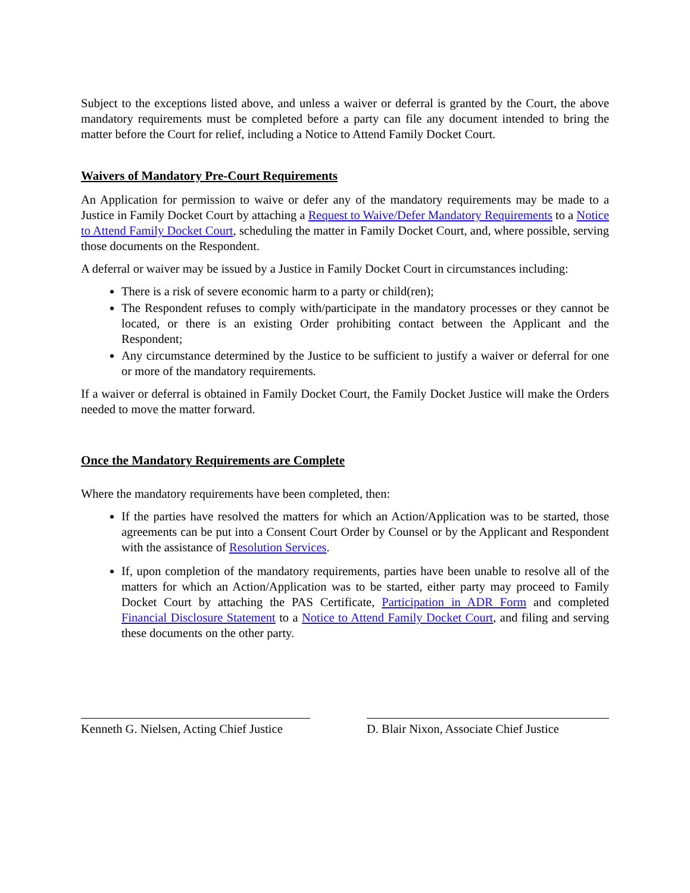Subject to the exceptions listed above, and unless a waiver or deferral is granted by the Court, the above mandatory requirements must be completed before a party can file any document intended to bring the matter before the Court for relief, including a Notice to Attend Family Docket Court.
Waivers of Mandatory Pre-Court Requirements
An Application for permission to waive or defer any of the mandatory requirements may be made to a Justice in Family Docket Court by attaching a Request to Waive/Defer Mandatory Requirements to a Notice to Attend Family Docket Court, scheduling the matter in Family Docket Court, and, where possible, serving those documents on the Respondent.
A deferral or waiver may be issued by a Justice in Family Docket Court in circumstances including:
There is a risk of severe economic harm to a party or child(ren);
The Respondent refuses to comply with/participate in the mandatory processes or they cannot be located, or there is an existing Order prohibiting contact between the Applicant and the Respondent;
Any circumstance determined by the Justice to be sufficient to justify a waiver or deferral for one or more of the mandatory requirements.
If a waiver or deferral is obtained in Family Docket Court, the Family Docket Justice will make the Orders needed to move the matter forward.
Once the Mandatory Requirements are Complete
Where the mandatory requirements have been completed, then:
If the parties have resolved the matters for which an Action/Application was to be started, those agreements can be put into a Consent Court Order by Counsel or by the Applicant and Respondent with the assistance of Resolution Services.
If, upon completion of the mandatory requirements, parties have been unable to resolve all of the matters for which an Action/Application was to be started, either party may proceed to Family Docket Court by attaching the PAS Certificate, Participation in ADR Form and completed Financial Disclosure Statement to a Notice to Attend Family Docket Court, and filing and serving these documents on the other party.
Kenneth G. Nielsen, Acting Chief Justice
D. Blair Nixon, Associate Chief Justice